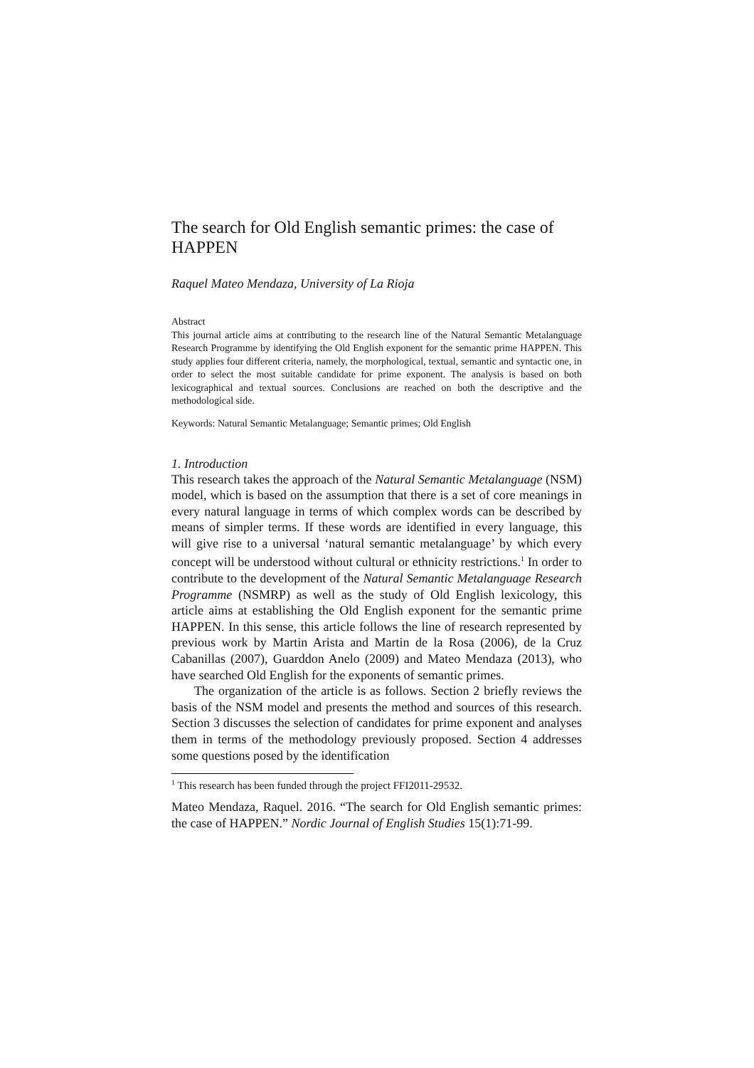The search for Old English semantic primes: the case of HAPPEN
Raquel Mateo Mendaza, University of La Rioja
Abstract
This journal article aims at contributing to the research line of the Natural Semantic Metalanguage Research Programme by identifying the Old English exponent for the semantic prime HAPPEN. This study applies four different criteria, namely, the morphological, textual, semantic and syntactic one, in order to select the most suitable candidate for prime exponent. The analysis is based on both lexicographical and textual sources. Conclusions are reached on both the descriptive and the methodological side.
Keywords: Natural Semantic Metalanguage; Semantic primes; Old English
1. Introduction
This research takes the approach of the Natural Semantic Metalanguage (NSM) model, which is based on the assumption that there is a set of core meanings in every natural language in terms of which complex words can be described by means of simpler terms. If these words are identified in every language, this will give rise to a universal ‘natural semantic metalanguage’ by which every concept will be understood without cultural or ethnicity restrictions.<sup>1</sup> In order to contribute to the development of the Natural Semantic Metalanguage Research Programme (NSMRP) as well as the study of Old English lexicology, this article aims at establishing the Old English exponent for the semantic prime HAPPEN. In this sense, this article follows the line of research represented by previous work by Martin Arista and Martin de la Rosa (2006), de la Cruz Cabanillas (2007), Guarddon Anelo (2009) and Mateo Mendaza (2013), who have searched Old English for the exponents of semantic primes.
The organization of the article is as follows. Section 2 briefly reviews the basis of the NSM model and presents the method and sources of this research. Section 3 discusses the selection of candidates for prime exponent and analyses them in terms of the methodology previously proposed. Section 4 addresses some questions posed by the identification
<sup>1</sup> This research has been funded through the project FFI2011-29532.
Mateo Mendaza, Raquel. 2016. “The search for Old English semantic primes: the case of HAPPEN.” Nordic Journal of English Studies 15(1):71-99.